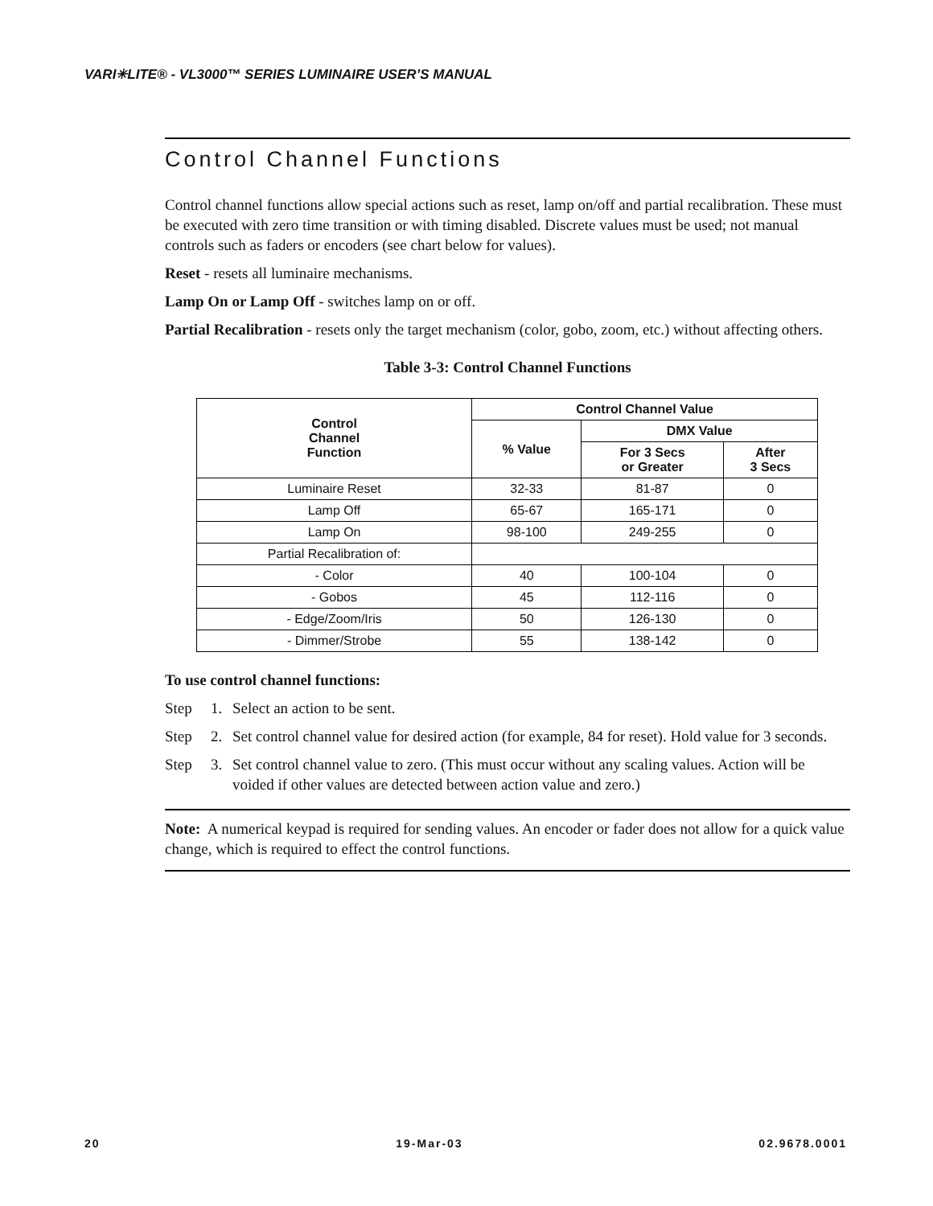VARI✳LITE® - VL3000™ SERIES LUMINAIRE USER’S MANUAL
Control Channel Functions
Control channel functions allow special actions such as reset, lamp on/off and partial recalibration. These must be executed with zero time transition or with timing disabled. Discrete values must be used; not manual controls such as faders or encoders (see chart below for values).
Reset - resets all luminaire mechanisms.
Lamp On or Lamp Off - switches lamp on or off.
Partial Recalibration - resets only the target mechanism (color, gobo, zoom, etc.) without affecting others.
Table 3-3: Control Channel Functions
| Control Channel Function | Control Channel Value | | |
| --- | --- | --- | --- |
| | % Value | DMX Value | |
| | | For 3 Secs or Greater | After 3 Secs |
| Luminaire Reset | 32-33 | 81-87 | 0 |
| Lamp Off | 65-67 | 165-171 | 0 |
| Lamp On | 98-100 | 249-255 | 0 |
| Partial Recalibration of: | | | |
| - Color | 40 | 100-104 | 0 |
| - Gobos | 45 | 112-116 | 0 |
| - Edge/Zoom/Iris | 50 | 126-130 | 0 |
| - Dimmer/Strobe | 55 | 138-142 | 0 |
To use control channel functions:
Step 1. Select an action to be sent.
Step 2. Set control channel value for desired action (for example, 84 for reset). Hold value for 3 seconds.
Step 3. Set control channel value to zero. (This must occur without any scaling values. Action will be voided if other values are detected between action value and zero.)
Note: A numerical keypad is required for sending values. An encoder or fader does not allow for a quick value change, which is required to effect the control functions.
20 19-Mar-03 02.9678.0001